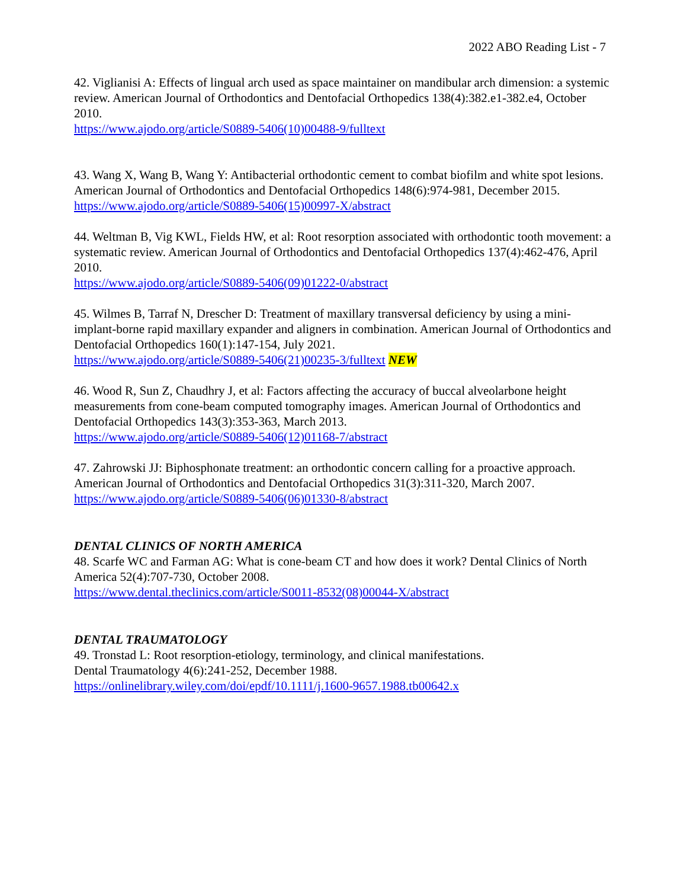2022 ABO Reading List - 7
42. Viglianisi A: Effects of lingual arch used as space maintainer on mandibular arch dimension: a systemic review. American Journal of Orthodontics and Dentofacial Orthopedics 138(4):382.e1-382.e4, October 2010.
https://www.ajodo.org/article/S0889-5406(10)00488-9/fulltext
43. Wang X, Wang B, Wang Y: Antibacterial orthodontic cement to combat biofilm and white spot lesions. American Journal of Orthodontics and Dentofacial Orthopedics 148(6):974-981, December 2015.
https://www.ajodo.org/article/S0889-5406(15)00997-X/abstract
44. Weltman B, Vig KWL, Fields HW, et al: Root resorption associated with orthodontic tooth movement: a systematic review. American Journal of Orthodontics and Dentofacial Orthopedics 137(4):462-476, April 2010.
https://www.ajodo.org/article/S0889-5406(09)01222-0/abstract
45. Wilmes B, Tarraf N, Drescher D: Treatment of maxillary transversal deficiency by using a mini-implant-borne rapid maxillary expander and aligners in combination. American Journal of Orthodontics and Dentofacial Orthopedics 160(1):147-154, July 2021.
https://www.ajodo.org/article/S0889-5406(21)00235-3/fulltext NEW
46. Wood R, Sun Z, Chaudhry J, et al: Factors affecting the accuracy of buccal alveolarbone height measurements from cone-beam computed tomography images. American Journal of Orthodontics and Dentofacial Orthopedics 143(3):353-363, March 2013.
https://www.ajodo.org/article/S0889-5406(12)01168-7/abstract
47. Zahrowski JJ: Biphosphonate treatment: an orthodontic concern calling for a proactive approach. American Journal of Orthodontics and Dentofacial Orthopedics 31(3):311-320, March 2007.
https://www.ajodo.org/article/S0889-5406(06)01330-8/abstract
DENTAL CLINICS OF NORTH AMERICA
48. Scarfe WC and Farman AG: What is cone-beam CT and how does it work? Dental Clinics of North America 52(4):707-730, October 2008.
https://www.dental.theclinics.com/article/S0011-8532(08)00044-X/abstract
DENTAL TRAUMATOLOGY
49. Tronstad L: Root resorption-etiology, terminology, and clinical manifestations.
Dental Traumatology 4(6):241-252, December 1988.
https://onlinelibrary.wiley.com/doi/epdf/10.1111/j.1600-9657.1988.tb00642.x